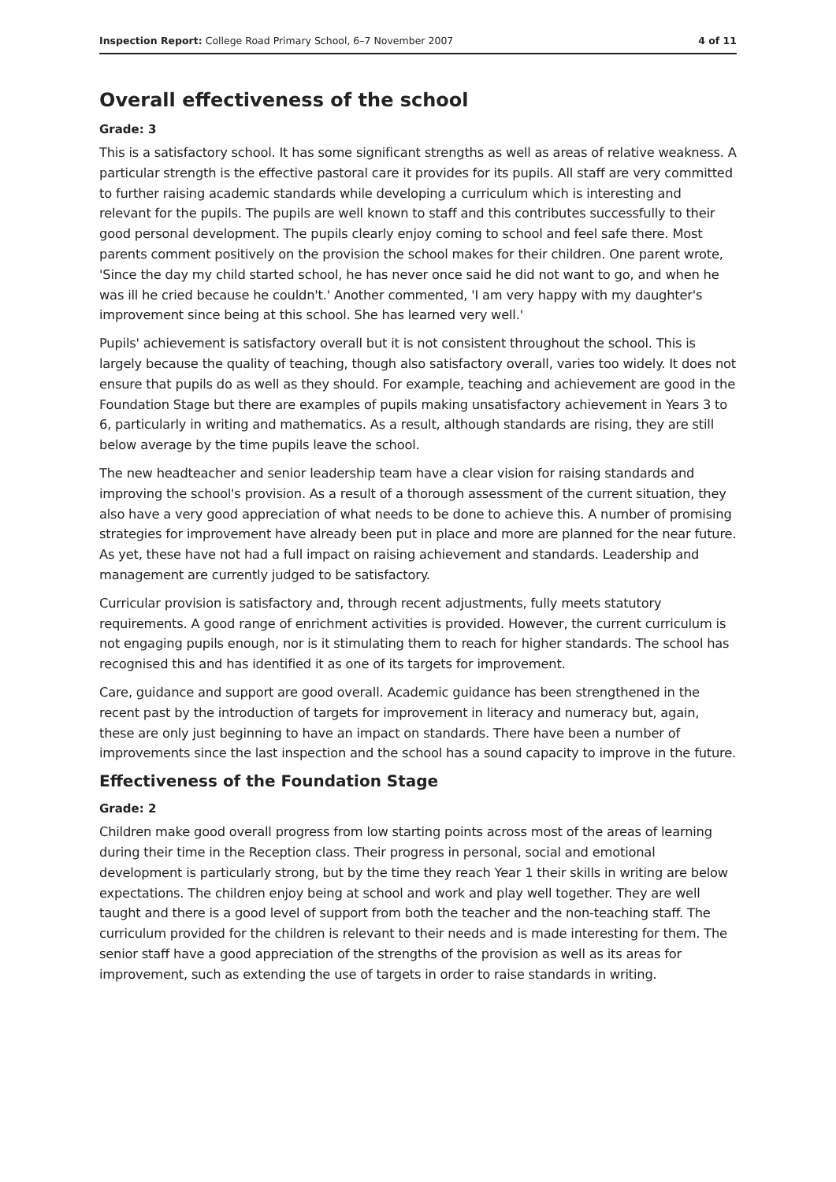Inspection Report: College Road Primary School, 6–7 November 2007 4 of 11
Overall effectiveness of the school
Grade: 3
This is a satisfactory school. It has some significant strengths as well as areas of relative weakness. A particular strength is the effective pastoral care it provides for its pupils. All staff are very committed to further raising academic standards while developing a curriculum which is interesting and relevant for the pupils. The pupils are well known to staff and this contributes successfully to their good personal development. The pupils clearly enjoy coming to school and feel safe there. Most parents comment positively on the provision the school makes for their children. One parent wrote, 'Since the day my child started school, he has never once said he did not want to go, and when he was ill he cried because he couldn't.' Another commented, 'I am very happy with my daughter's improvement since being at this school. She has learned very well.'
Pupils' achievement is satisfactory overall but it is not consistent throughout the school. This is largely because the quality of teaching, though also satisfactory overall, varies too widely. It does not ensure that pupils do as well as they should. For example, teaching and achievement are good in the Foundation Stage but there are examples of pupils making unsatisfactory achievement in Years 3 to 6, particularly in writing and mathematics. As a result, although standards are rising, they are still below average by the time pupils leave the school.
The new headteacher and senior leadership team have a clear vision for raising standards and improving the school's provision. As a result of a thorough assessment of the current situation, they also have a very good appreciation of what needs to be done to achieve this. A number of promising strategies for improvement have already been put in place and more are planned for the near future. As yet, these have not had a full impact on raising achievement and standards. Leadership and management are currently judged to be satisfactory.
Curricular provision is satisfactory and, through recent adjustments, fully meets statutory requirements. A good range of enrichment activities is provided. However, the current curriculum is not engaging pupils enough, nor is it stimulating them to reach for higher standards. The school has recognised this and has identified it as one of its targets for improvement.
Care, guidance and support are good overall. Academic guidance has been strengthened in the recent past by the introduction of targets for improvement in literacy and numeracy but, again, these are only just beginning to have an impact on standards. There have been a number of improvements since the last inspection and the school has a sound capacity to improve in the future.
Effectiveness of the Foundation Stage
Grade: 2
Children make good overall progress from low starting points across most of the areas of learning during their time in the Reception class. Their progress in personal, social and emotional development is particularly strong, but by the time they reach Year 1 their skills in writing are below expectations. The children enjoy being at school and work and play well together. They are well taught and there is a good level of support from both the teacher and the non-teaching staff. The curriculum provided for the children is relevant to their needs and is made interesting for them. The senior staff have a good appreciation of the strengths of the provision as well as its areas for improvement, such as extending the use of targets in order to raise standards in writing.